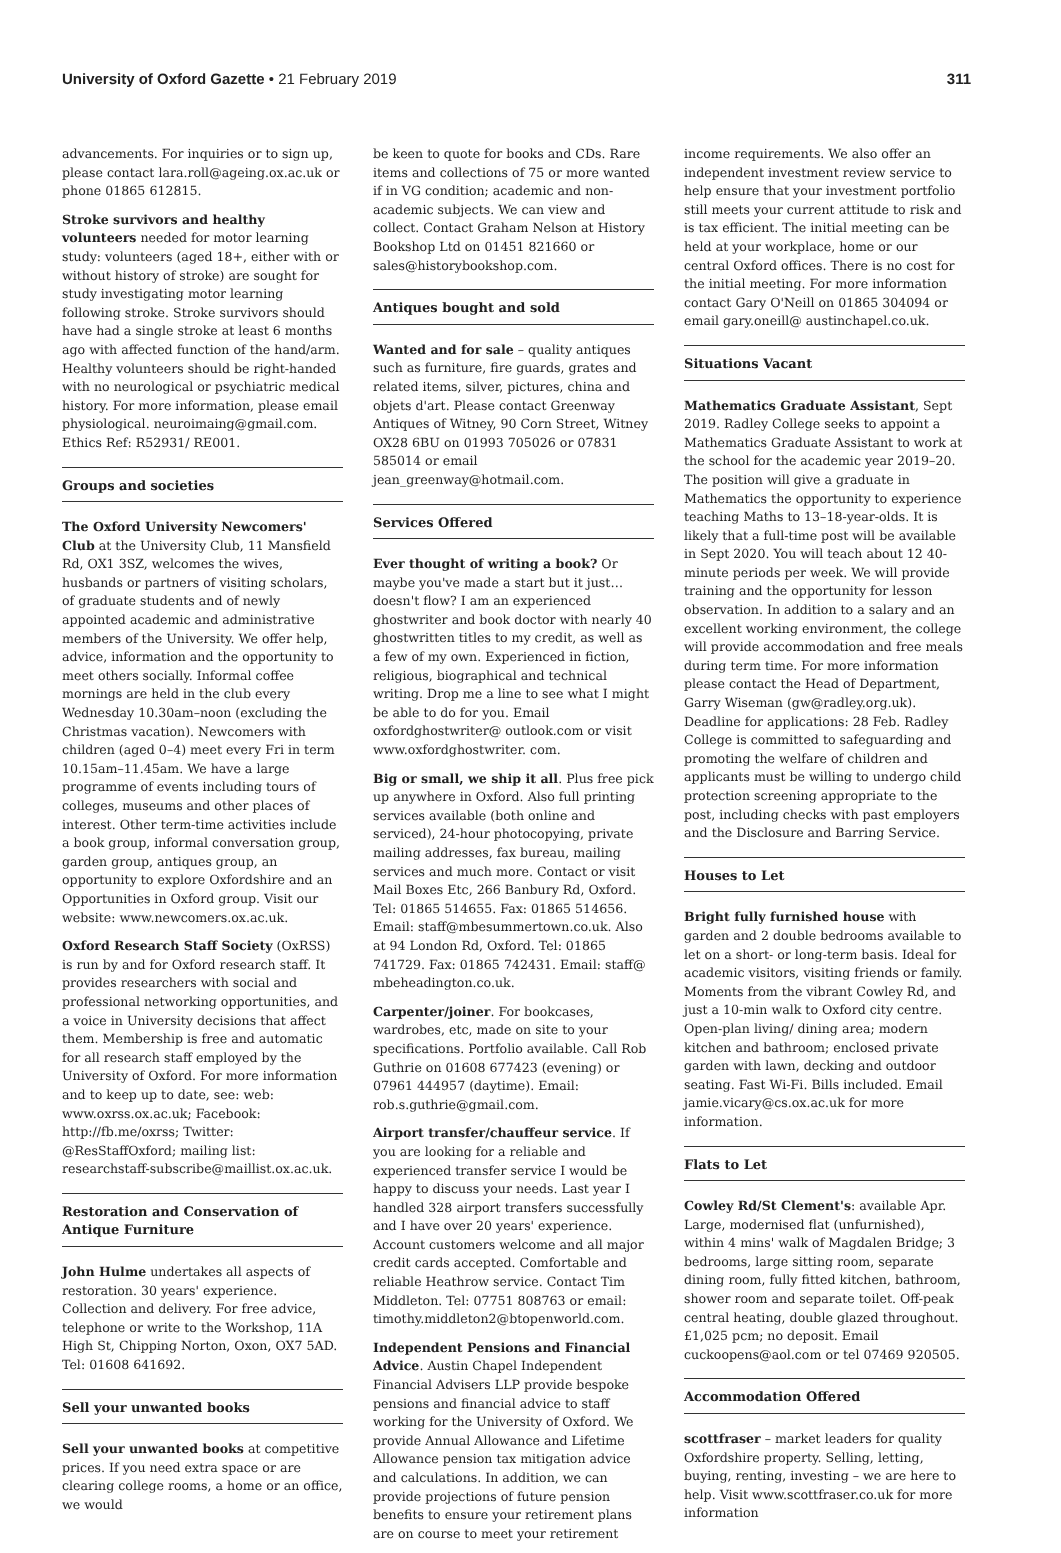University of Oxford Gazette • 21 February 2019 311
advancements. For inquiries or to sign up, please contact lara.roll@ageing.ox.ac.uk or phone 01865 612815.
Stroke survivors and healthy volunteers needed for motor learning study: volunteers (aged 18+, either with or without history of stroke) are sought for study investigating motor learning following stroke. Stroke survivors should have had a single stroke at least 6 months ago with affected function of the hand/arm. Healthy volunteers should be right-handed with no neurological or psychiatric medical history. For more information, please email physiological. neuroimaing@gmail.com. Ethics Ref: R52931/ RE001.
Groups and societies
The Oxford University Newcomers' Club at the University Club, 11 Mansfield Rd, OX1 3SZ, welcomes the wives, husbands or partners of visiting scholars, of graduate students and of newly appointed academic and administrative members of the University. We offer help, advice, information and the opportunity to meet others socially. Informal coffee mornings are held in the club every Wednesday 10.30am–noon (excluding the Christmas vacation). Newcomers with children (aged 0–4) meet every Fri in term 10.15am–11.45am. We have a large programme of events including tours of colleges, museums and other places of interest. Other term-time activities include a book group, informal conversation group, garden group, antiques group, an opportunity to explore Oxfordshire and an Opportunities in Oxford group. Visit our website: www.newcomers.ox.ac.uk.
Oxford Research Staff Society (OxRSS) is run by and for Oxford research staff. It provides researchers with social and professional networking opportunities, and a voice in University decisions that affect them. Membership is free and automatic for all research staff employed by the University of Oxford. For more information and to keep up to date, see: web: www.oxrss.ox.ac.uk; Facebook: http://fb.me/oxrss; Twitter: @ResStaffOxford; mailing list: researchstaff-subscribe@maillist.ox.ac.uk.
Restoration and Conservation of Antique Furniture
John Hulme undertakes all aspects of restoration. 30 years' experience. Collection and delivery. For free advice, telephone or write to the Workshop, 11A High St, Chipping Norton, Oxon, OX7 5AD. Tel: 01608 641692.
Sell your unwanted books
Sell your unwanted books at competitive prices. If you need extra space or are clearing college rooms, a home or an office, we would
be keen to quote for books and CDs. Rare items and collections of 75 or more wanted if in VG condition; academic and non-academic subjects. We can view and collect. Contact Graham Nelson at History Bookshop Ltd on 01451 821660 or sales@historybookshop.com.
Antiques bought and sold
Wanted and for sale – quality antiques such as furniture, fire guards, grates and related items, silver, pictures, china and objets d'art. Please contact Greenway Antiques of Witney, 90 Corn Street, Witney OX28 6BU on 01993 705026 or 07831 585014 or email jean_greenway@hotmail.com.
Services Offered
Ever thought of writing a book? Or maybe you've made a start but it just… doesn't flow? I am an experienced ghostwriter and book doctor with nearly 40 ghostwritten titles to my credit, as well as a few of my own. Experienced in fiction, religious, biographical and technical writing. Drop me a line to see what I might be able to do for you. Email oxfordghostwriter@ outlook.com or visit www.oxfordghostwriter. com.
Big or small, we ship it all. Plus free pick up anywhere in Oxford. Also full printing services available (both online and serviced), 24-hour photocopying, private mailing addresses, fax bureau, mailing services and much more. Contact or visit Mail Boxes Etc, 266 Banbury Rd, Oxford. Tel: 01865 514655. Fax: 01865 514656. Email: staff@mbesummertown.co.uk. Also at 94 London Rd, Oxford. Tel: 01865 741729. Fax: 01865 742431. Email: staff@ mbeheadington.co.uk.
Carpenter/joiner. For bookcases, wardrobes, etc, made on site to your specifications. Portfolio available. Call Rob Guthrie on 01608 677423 (evening) or 07961 444957 (daytime). Email: rob.s.guthrie@gmail.com.
Airport transfer/chauffeur service. If you are looking for a reliable and experienced transfer service I would be happy to discuss your needs. Last year I handled 328 airport transfers successfully and I have over 20 years' experience. Account customers welcome and all major credit cards accepted. Comfortable and reliable Heathrow service. Contact Tim Middleton. Tel: 07751 808763 or email: timothy.middleton2@btopenworld.com.
Independent Pensions and Financial Advice. Austin Chapel Independent Financial Advisers LLP provide bespoke pensions and financial advice to staff working for the University of Oxford. We provide Annual Allowance and Lifetime Allowance pension tax mitigation advice and calculations. In addition, we can provide projections of future pension benefits to ensure your retirement plans are on course to meet your retirement
income requirements. We also offer an independent investment review service to help ensure that your investment portfolio still meets your current attitude to risk and is tax efficient. The initial meeting can be held at your workplace, home or our central Oxford offices. There is no cost for the initial meeting. For more information contact Gary O'Neill on 01865 304094 or email gary.oneill@ austinchapel.co.uk.
Situations Vacant
Mathematics Graduate Assistant, Sept 2019. Radley College seeks to appoint a Mathematics Graduate Assistant to work at the school for the academic year 2019–20. The position will give a graduate in Mathematics the opportunity to experience teaching Maths to 13–18-year-olds. It is likely that a full-time post will be available in Sept 2020. You will teach about 12 40-minute periods per week. We will provide training and the opportunity for lesson observation. In addition to a salary and an excellent working environment, the college will provide accommodation and free meals during term time. For more information please contact the Head of Department, Garry Wiseman (gw@radley.org.uk). Deadline for applications: 28 Feb. Radley College is committed to safeguarding and promoting the welfare of children and applicants must be willing to undergo child protection screening appropriate to the post, including checks with past employers and the Disclosure and Barring Service.
Houses to Let
Bright fully furnished house with garden and 2 double bedrooms available to let on a short- or long-term basis. Ideal for academic visitors, visiting friends or family. Moments from the vibrant Cowley Rd, and just a 10-min walk to Oxford city centre. Open-plan living/ dining area; modern kitchen and bathroom; enclosed private garden with lawn, decking and outdoor seating. Fast Wi-Fi. Bills included. Email jamie.vicary@cs.ox.ac.uk for more information.
Flats to Let
Cowley Rd/St Clement's: available Apr. Large, modernised flat (unfurnished), within 4 mins' walk of Magdalen Bridge; 3 bedrooms, large sitting room, separate dining room, fully fitted kitchen, bathroom, shower room and separate toilet. Off-peak central heating, double glazed throughout. £1,025 pcm; no deposit. Email cuckoopens@aol.com or tel 07469 920505.
Accommodation Offered
scottfraser – market leaders for quality Oxfordshire property. Selling, letting, buying, renting, investing – we are here to help. Visit www.scottfraser.co.uk for more information